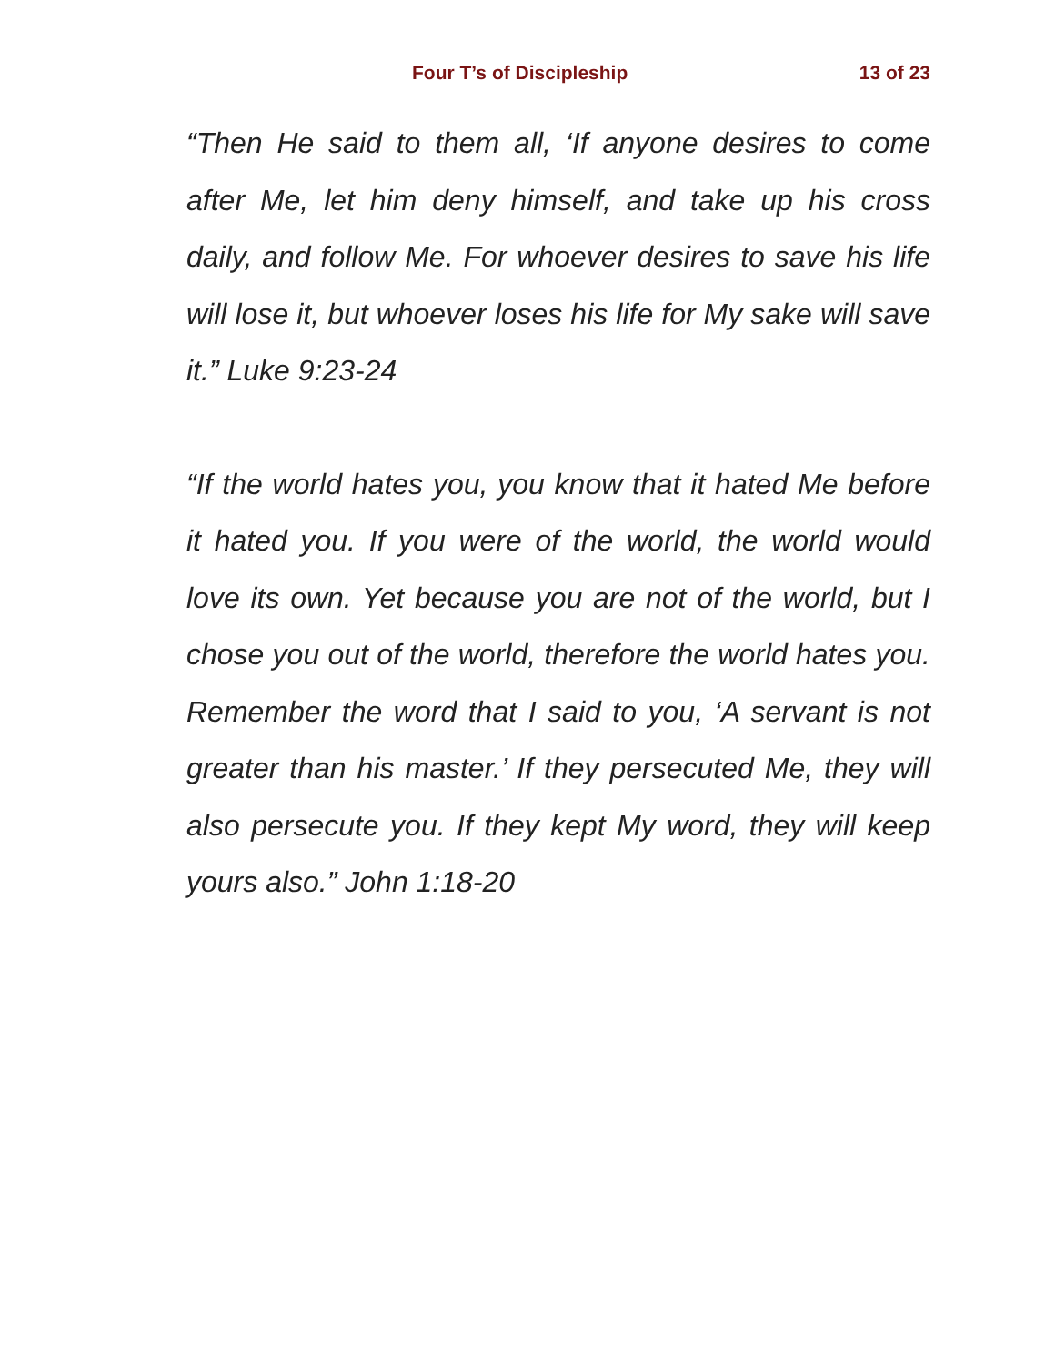Four T’s of Discipleship 13 of 23
“Then He said to them all, ‘If anyone desires to come after Me, let him deny himself, and take up his cross daily, and follow Me. For whoever desires to save his life will lose it, but whoever loses his life for My sake will save it.” Luke 9:23-24
“If the world hates you, you know that it hated Me before it hated you. If you were of the world, the world would love its own. Yet because you are not of the world, but I chose you out of the world, therefore the world hates you. Remember the word that I said to you, ‘A servant is not greater than his master.’ If they persecuted Me, they will also persecute you. If they kept My word, they will keep yours also.” John 1:18-20